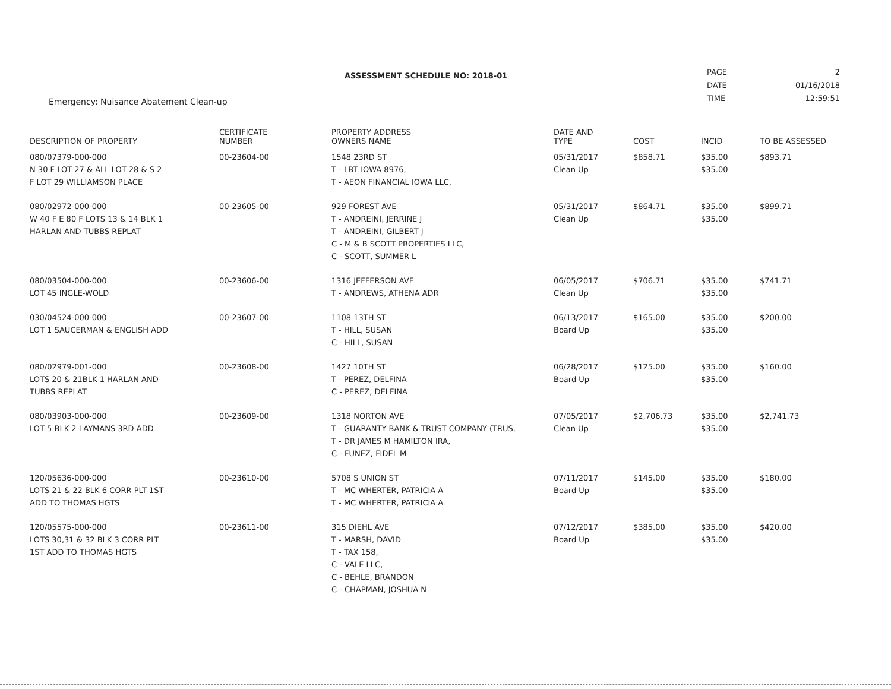ASSESSMENT SCHEDULE NO: 2018-01
| PAGE | 2 |
| DATE | 01/16/2018 |
| TIME | 12:59:51 |
Emergency: Nuisance Abatement Clean-up
| DESCRIPTION OF PROPERTY | CERTIFICATE NUMBER | PROPERTY ADDRESS OWNERS NAME | DATE AND TYPE | COST | INCID | TO BE ASSESSED |
| --- | --- | --- | --- | --- | --- | --- |
| 080/07379-000-000 N 30 F LOT 27 & ALL LOT 28 & S 2 F LOT 29 WILLIAMSON PLACE | 00-23604-00 | 1548 23RD ST T - LBT IOWA 8976, T - AEON FINANCIAL IOWA LLC, | 05/31/2017 Clean Up | $858.71 | $35.00 $35.00 | $893.71 |
| 080/02972-000-000 W 40 F E 80 F LOTS 13 & 14 BLK 1 HARLAN AND TUBBS REPLAT | 00-23605-00 | 929 FOREST AVE T - ANDREINI, JERRINE J T - ANDREINI, GILBERT J C - M & B SCOTT PROPERTIES LLC, C - SCOTT, SUMMER L | 05/31/2017 Clean Up | $864.71 | $35.00 $35.00 | $899.71 |
| 080/03504-000-000 LOT 45 INGLE-WOLD | 00-23606-00 | 1316 JEFFERSON AVE T - ANDREWS, ATHENA ADR | 06/05/2017 Clean Up | $706.71 | $35.00 $35.00 | $741.71 |
| 030/04524-000-000 LOT 1 SAUCERMAN & ENGLISH ADD | 00-23607-00 | 1108 13TH ST T - HILL, SUSAN C - HILL, SUSAN | 06/13/2017 Board Up | $165.00 | $35.00 $35.00 | $200.00 |
| 080/02979-001-000 LOTS 20 & 21BLK 1 HARLAN AND TUBBS REPLAT | 00-23608-00 | 1427 10TH ST T - PEREZ, DELFINA C - PEREZ, DELFINA | 06/28/2017 Board Up | $125.00 | $35.00 $35.00 | $160.00 |
| 080/03903-000-000 LOT 5 BLK 2 LAYMANS 3RD ADD | 00-23609-00 | 1318 NORTON AVE T - GUARANTY BANK & TRUST COMPANY (TRUS, T - DR JAMES M HAMILTON IRA, C - FUNEZ, FIDEL M | 07/05/2017 Clean Up | $2,706.73 | $35.00 $35.00 | $2,741.73 |
| 120/05636-000-000 LOTS 21 & 22 BLK 6 CORR PLT 1ST ADD TO THOMAS HGTS | 00-23610-00 | 5708 S UNION ST T - MC WHERTER, PATRICIA A T - MC WHERTER, PATRICIA A | 07/11/2017 Board Up | $145.00 | $35.00 $35.00 | $180.00 |
| 120/05575-000-000 LOTS 30,31 & 32 BLK 3 CORR PLT 1ST ADD TO THOMAS HGTS | 00-23611-00 | 315 DIEHL AVE T - MARSH, DAVID T - TAX 158, C - VALE LLC, C - BEHLE, BRANDON C - CHAPMAN, JOSHUA N | 07/12/2017 Board Up | $385.00 | $35.00 $35.00 | $420.00 |